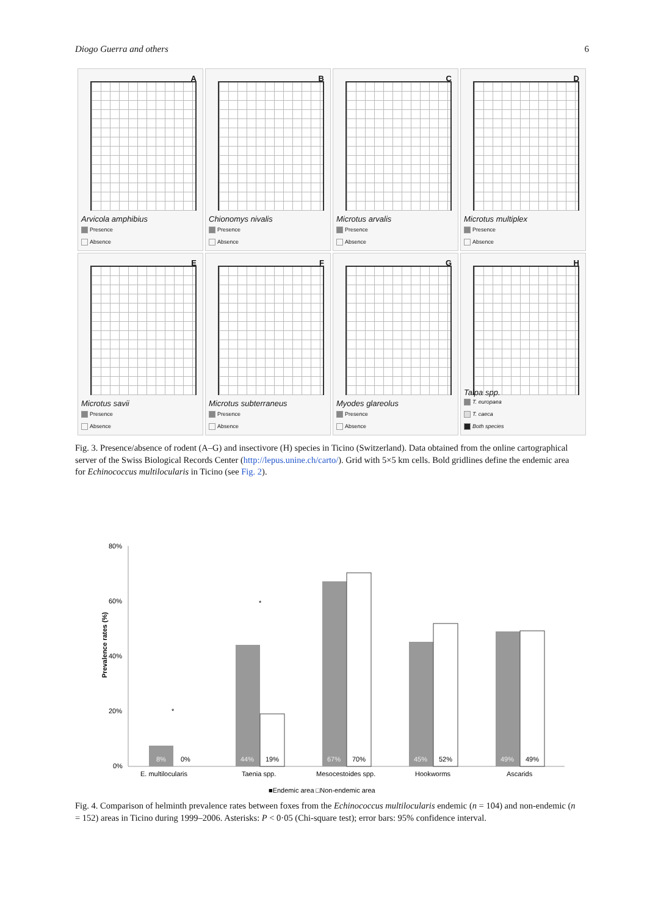Diogo Guerra and others 6
A
Arvicola amphibius
Presence
Absence
B
Chionomys nivalis
Presence
Absence
C
Microtus arvalis
Presence
Absence
D
Microtus multiplex
Presence
Absence
E
Microtus savii
Presence
Absence
F
Microtus subterraneus
Presence
Absence
G
Myodes glareolus
Presence
Absence
H
Talpa spp.
T. europaea
T. caeca
Both species
Fig. 3. Presence/absence of rodent (A–G) and insectivore (H) species in Ticino (Switzerland). Data obtained from the online cartographical server of the Swiss Biological Records Center (http://lepus.unine.ch/carto/). Grid with 5×5 km cells. Bold gridlines define the endemic area for Echinococcus multilocularis in Ticino (see Fig. 2).
Prevalence rates (%)
80%
60%
40%
20%
0%
8%
0%
*
44%
19%
*
67%
70%
45%
52%
49%
49%
E. multilocularis
Taenia spp.
Mesocestoides spp.
Hookworms
Ascarids
■Endemic area □Non-endemic area
Fig. 4. Comparison of helminth prevalence rates between foxes from the Echinococcus multilocularis endemic (n = 104) and non-endemic (n = 152) areas in Ticino during 1999–2006. Asterisks: P < 0·05 (Chi-square test); error bars: 95% confidence interval.